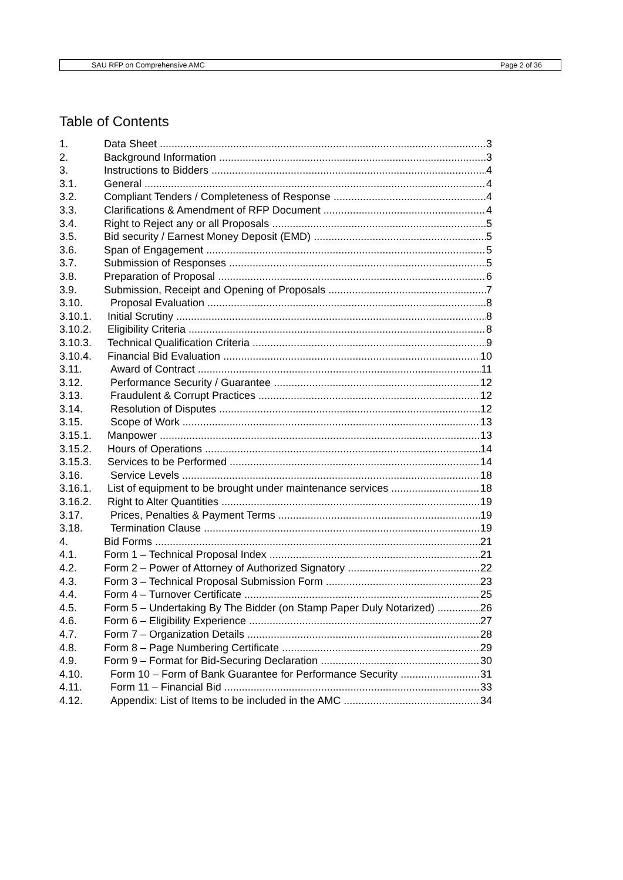SAU RFP on Comprehensive AMC Page 2 of 36
Table of Contents
1. Data Sheet 3
2. Background Information 3
3. Instructions to Bidders 4
3.1. General 4
3.2. Compliant Tenders / Completeness of Response 4
3.3. Clarifications & Amendment of RFP Document 4
3.4. Right to Reject any or all Proposals 5
3.5. Bid security / Earnest Money Deposit (EMD) 5
3.6. Span of Engagement 5
3.7. Submission of Responses 5
3.8. Preparation of Proposal 6
3.9. Submission, Receipt and Opening of Proposals 7
3.10. Proposal Evaluation 8
3.10.1. Initial Scrutiny 8
3.10.2. Eligibility Criteria 8
3.10.3. Technical Qualification Criteria 9
3.10.4. Financial Bid Evaluation 10
3.11. Award of Contract 11
3.12. Performance Security / Guarantee 12
3.13. Fraudulent & Corrupt Practices 12
3.14. Resolution of Disputes 12
3.15. Scope of Work 13
3.15.1. Manpower 13
3.15.2. Hours of Operations 14
3.15.3. Services to be Performed 14
3.16. Service Levels 18
3.16.1. List of equipment to be brought under maintenance services 18
3.16.2. Right to Alter Quantities 19
3.17. Prices, Penalties & Payment Terms 19
3.18. Termination Clause 19
4. Bid Forms 21
4.1. Form 1 – Technical Proposal Index 21
4.2. Form 2 – Power of Attorney of Authorized Signatory 22
4.3. Form 3 – Technical Proposal Submission Form 23
4.4. Form 4 – Turnover Certificate 25
4.5. Form 5 – Undertaking By The Bidder (on Stamp Paper Duly Notarized) 26
4.6. Form 6 – Eligibility Experience 27
4.7. Form 7 – Organization Details 28
4.8. Form 8 – Page Numbering Certificate 29
4.9. Form 9 – Format for Bid-Securing Declaration 30
4.10. Form 10 – Form of Bank Guarantee for Performance Security 31
4.11. Form 11 – Financial Bid 33
4.12. Appendix: List of Items to be included in the AMC 34